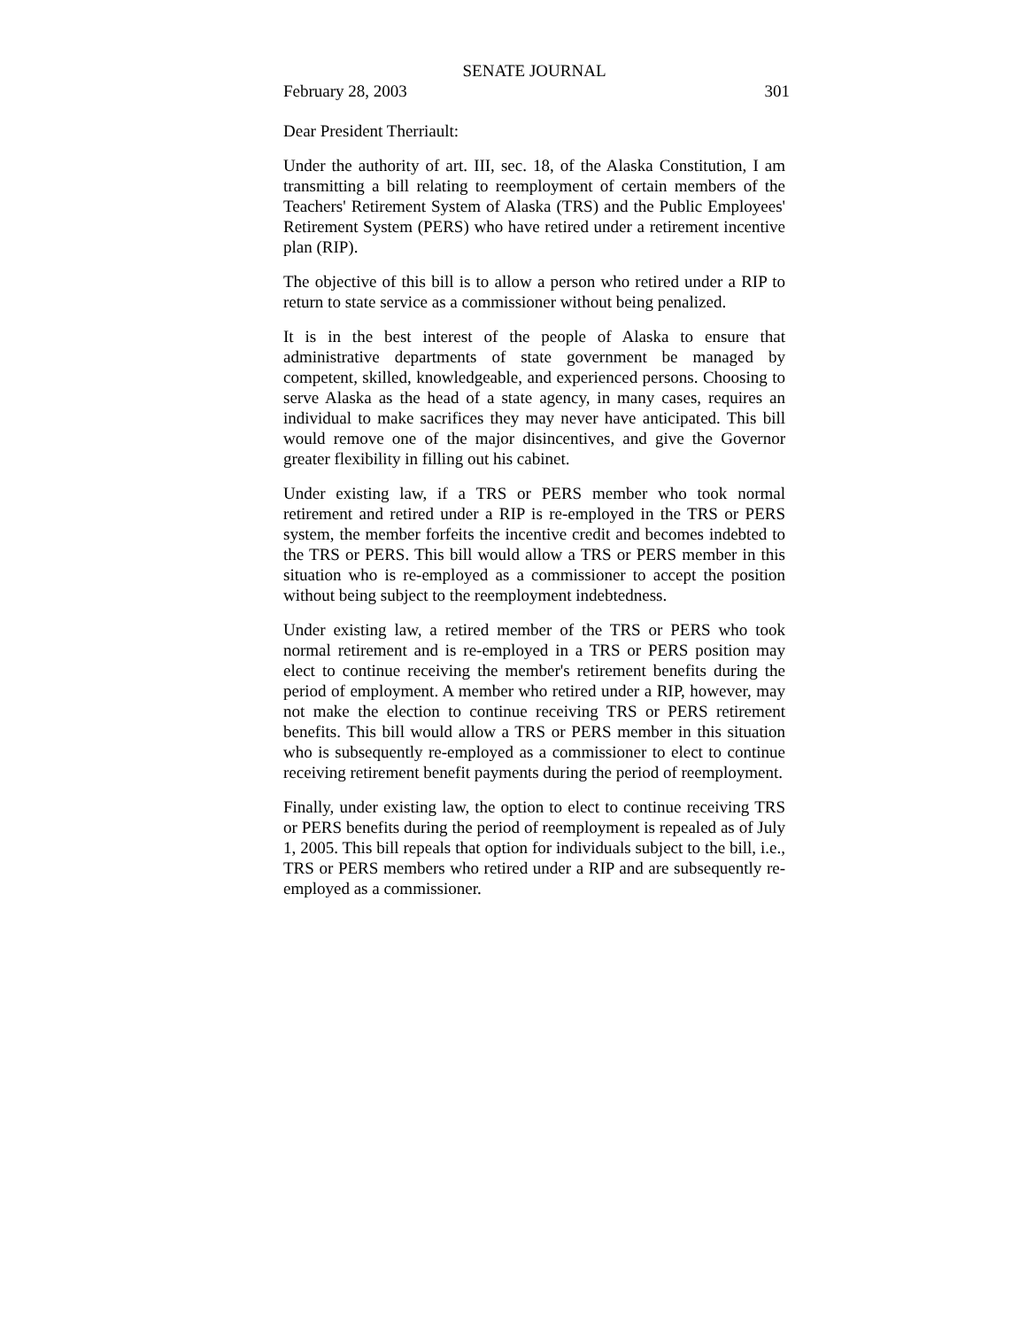SENATE JOURNAL
February 28, 2003 301
Dear President Therriault:
Under the authority of art. III, sec. 18, of the Alaska Constitution, I am transmitting a bill relating to reemployment of certain members of the Teachers' Retirement System of Alaska (TRS) and the Public Employees' Retirement System (PERS) who have retired under a retirement incentive plan (RIP).
The objective of this bill is to allow a person who retired under a RIP to return to state service as a commissioner without being penalized.
It is in the best interest of the people of Alaska to ensure that administrative departments of state government be managed by competent, skilled, knowledgeable, and experienced persons. Choosing to serve Alaska as the head of a state agency, in many cases, requires an individual to make sacrifices they may never have anticipated. This bill would remove one of the major disincentives, and give the Governor greater flexibility in filling out his cabinet.
Under existing law, if a TRS or PERS member who took normal retirement and retired under a RIP is re-employed in the TRS or PERS system, the member forfeits the incentive credit and becomes indebted to the TRS or PERS. This bill would allow a TRS or PERS member in this situation who is re-employed as a commissioner to accept the position without being subject to the reemployment indebtedness.
Under existing law, a retired member of the TRS or PERS who took normal retirement and is re-employed in a TRS or PERS position may elect to continue receiving the member's retirement benefits during the period of employment. A member who retired under a RIP, however, may not make the election to continue receiving TRS or PERS retirement benefits. This bill would allow a TRS or PERS member in this situation who is subsequently re-employed as a commissioner to elect to continue receiving retirement benefit payments during the period of reemployment.
Finally, under existing law, the option to elect to continue receiving TRS or PERS benefits during the period of reemployment is repealed as of July 1, 2005. This bill repeals that option for individuals subject to the bill, i.e., TRS or PERS members who retired under a RIP and are subsequently re-employed as a commissioner.